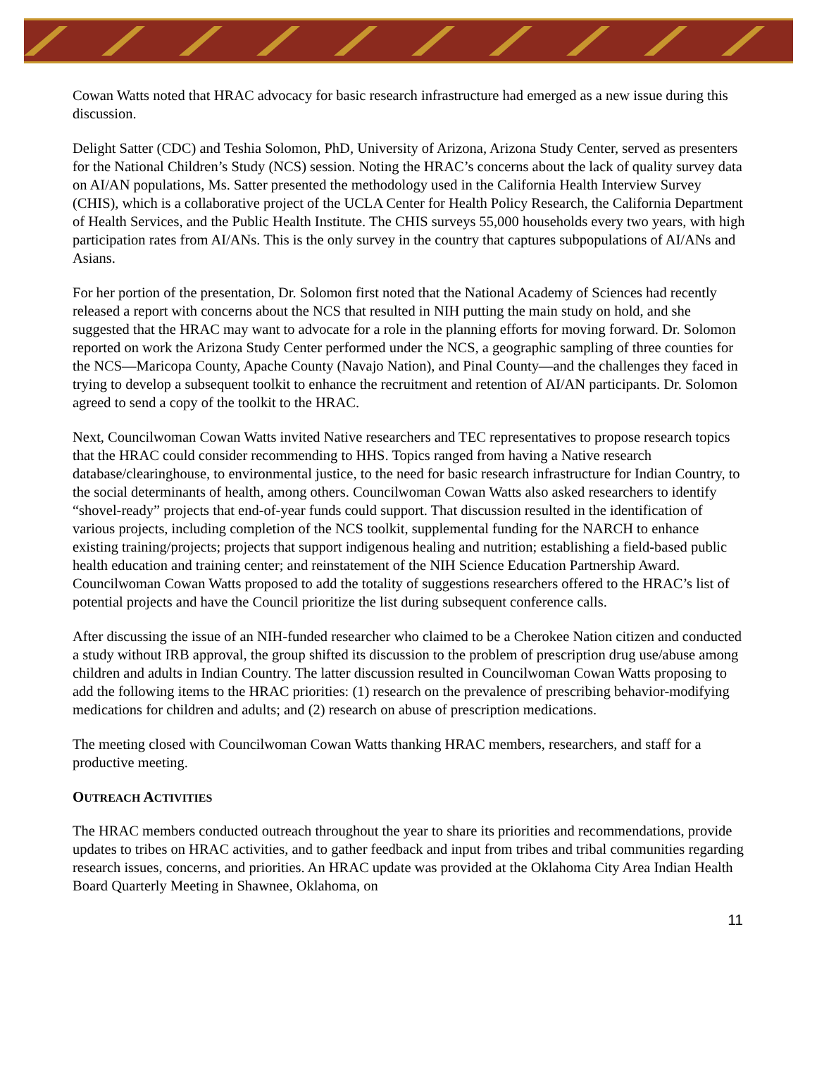Cowan Watts noted that HRAC advocacy for basic research infrastructure had emerged as a new issue during this discussion.
Delight Satter (CDC) and Teshia Solomon, PhD, University of Arizona, Arizona Study Center, served as presenters for the National Children’s Study (NCS) session. Noting the HRAC’s concerns about the lack of quality survey data on AI/AN populations, Ms. Satter presented the methodology used in the California Health Interview Survey (CHIS), which is a collaborative project of the UCLA Center for Health Policy Research, the California Department of Health Services, and the Public Health Institute. The CHIS surveys 55,000 households every two years, with high participation rates from AI/ANs. This is the only survey in the country that captures subpopulations of AI/ANs and Asians.
For her portion of the presentation, Dr. Solomon first noted that the National Academy of Sciences had recently released a report with concerns about the NCS that resulted in NIH putting the main study on hold, and she suggested that the HRAC may want to advocate for a role in the planning efforts for moving forward. Dr. Solomon reported on work the Arizona Study Center performed under the NCS, a geographic sampling of three counties for the NCS—Maricopa County, Apache County (Navajo Nation), and Pinal County—and the challenges they faced in trying to develop a subsequent toolkit to enhance the recruitment and retention of AI/AN participants. Dr. Solomon agreed to send a copy of the toolkit to the HRAC.
Next, Councilwoman Cowan Watts invited Native researchers and TEC representatives to propose research topics that the HRAC could consider recommending to HHS. Topics ranged from having a Native research database/clearinghouse, to environmental justice, to the need for basic research infrastructure for Indian Country, to the social determinants of health, among others. Councilwoman Cowan Watts also asked researchers to identify “shovel-ready” projects that end-of-year funds could support. That discussion resulted in the identification of various projects, including completion of the NCS toolkit, supplemental funding for the NARCH to enhance existing training/projects; projects that support indigenous healing and nutrition; establishing a field-based public health education and training center; and reinstatement of the NIH Science Education Partnership Award. Councilwoman Cowan Watts proposed to add the totality of suggestions researchers offered to the HRAC’s list of potential projects and have the Council prioritize the list during subsequent conference calls.
After discussing the issue of an NIH-funded researcher who claimed to be a Cherokee Nation citizen and conducted a study without IRB approval, the group shifted its discussion to the problem of prescription drug use/abuse among children and adults in Indian Country. The latter discussion resulted in Councilwoman Cowan Watts proposing to add the following items to the HRAC priorities: (1) research on the prevalence of prescribing behavior-modifying medications for children and adults; and (2) research on abuse of prescription medications.
The meeting closed with Councilwoman Cowan Watts thanking HRAC members, researchers, and staff for a productive meeting.
OUTREACH ACTIVITIES
The HRAC members conducted outreach throughout the year to share its priorities and recommendations, provide updates to tribes on HRAC activities, and to gather feedback and input from tribes and tribal communities regarding research issues, concerns, and priorities. An HRAC update was provided at the Oklahoma City Area Indian Health Board Quarterly Meeting in Shawnee, Oklahoma, on
11